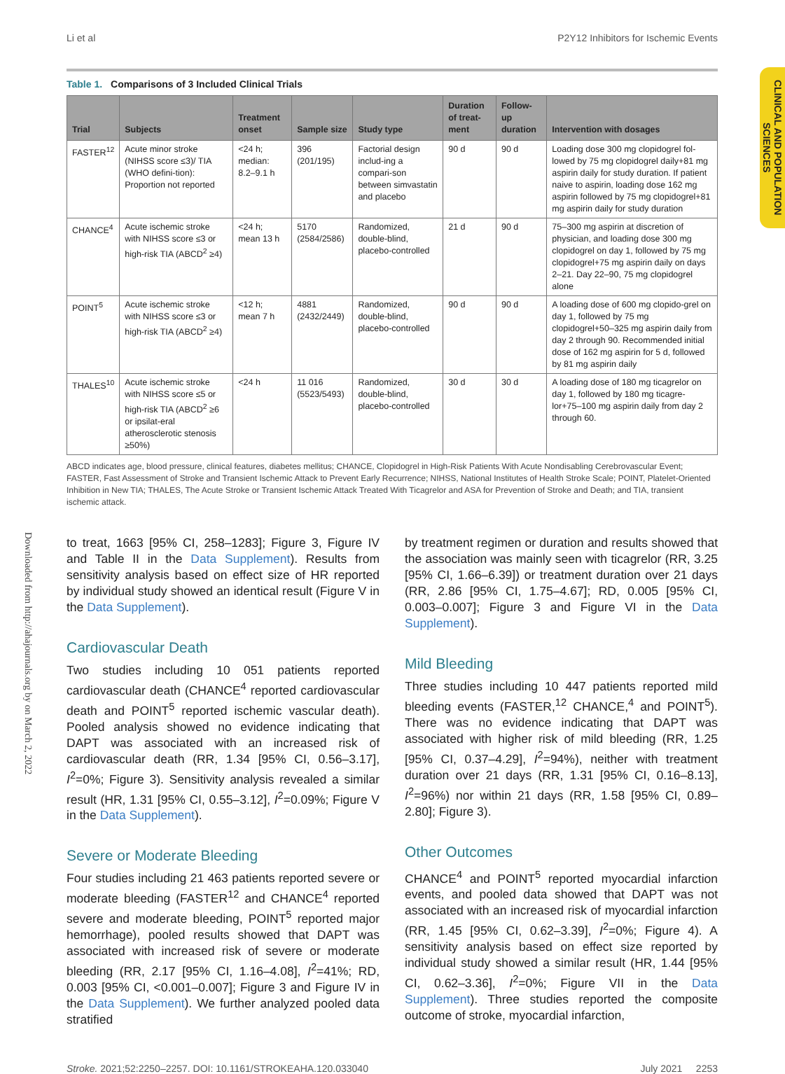Li et al P2Y12 Inhibitors for Ischemic Events
CLINICAL AND POPULATION SCIENCES
Downloaded from http://ahajournals.org by on March 2, 2022
Table 1. Comparisons of 3 Included Clinical Trials
| Trial | Subjects | Treatment onset | Sample size | Study type | Duration of treat-ment | Follow-up duration | Intervention with dosages |
| --- | --- | --- | --- | --- | --- | --- | --- |
| FASTER<sup>12</sup> | Acute minor stroke (NIHSS score ≤3)/ TIA (WHO defini-tion): Proportion not reported | <24 h; median: 8.2–9.1 h | 396 (201/195) | Factorial design includ-ing a compari-son between simvastatin and placebo | 90 d | 90 d | Loading dose 300 mg clopidogrel fol-lowed by 75 mg clopidogrel daily+81 mg aspirin daily for study duration. If patient naive to aspirin, loading dose 162 mg aspirin followed by 75 mg clopidogrel+81 mg aspirin daily for study duration |
| CHANCE<sup>4</sup> | Acute ischemic stroke with NIHSS score ≤3 or high-risk TIA (ABCD<sup>2</sup> ≥4) | <24 h; mean 13 h | 5170 (2584/2586) | Randomized, double-blind, placebo-controlled | 21 d | 90 d | 75–300 mg aspirin at discretion of physician, and loading dose 300 mg clopidogrel on day 1, followed by 75 mg clopidogrel+75 mg aspirin daily on days 2–21. Day 22–90, 75 mg clopidogrel alone |
| POINT<sup>5</sup> | Acute ischemic stroke with NIHSS score ≤3 or high-risk TIA (ABCD<sup>2</sup> ≥4) | <12 h; mean 7 h | 4881 (2432/2449) | Randomized, double-blind, placebo-controlled | 90 d | 90 d | A loading dose of 600 mg clopido-grel on day 1, followed by 75 mg clopidogrel+50–325 mg aspirin daily from day 2 through 90. Recommended initial dose of 162 mg aspirin for 5 d, followed by 81 mg aspirin daily |
| THALES<sup>10</sup> | Acute ischemic stroke with NIHSS score ≤5 or high-risk TIA (ABCD<sup>2</sup> ≥6 or ipsilat-eral atherosclerotic stenosis ≥50%) | <24 h | 11 016 (5523/5493) | Randomized, double-blind, placebo-controlled | 30 d | 30 d | A loading dose of 180 mg ticagrelor on day 1, followed by 180 mg ticagre-lor+75–100 mg aspirin daily from day 2 through 60. |
ABCD indicates age, blood pressure, clinical features, diabetes mellitus; CHANCE, Clopidogrel in High-Risk Patients With Acute Nondisabling Cerebrovascular Event; FASTER, Fast Assessment of Stroke and Transient Ischemic Attack to Prevent Early Recurrence; NIHSS, National Institutes of Health Stroke Scale; POINT, Platelet-Oriented Inhibition in New TIA; THALES, The Acute Stroke or Transient Ischemic Attack Treated With Ticagrelor and ASA for Prevention of Stroke and Death; and TIA, transient ischemic attack.
to treat, 1663 [95% CI, 258–1283]; Figure 3, Figure IV and Table II in the Data Supplement). Results from sensitivity analysis based on effect size of HR reported by individual study showed an identical result (Figure V in the Data Supplement).
Cardiovascular Death
Two studies including 10 051 patients reported cardiovascular death (CHANCE<sup>4</sup> reported cardiovascular death and POINT<sup>5</sup> reported ischemic vascular death). Pooled analysis showed no evidence indicating that DAPT was associated with an increased risk of cardiovascular death (RR, 1.34 [95% CI, 0.56–3.17], I<sup>2</sup>=0%; Figure 3). Sensitivity analysis revealed a similar result (HR, 1.31 [95% CI, 0.55–3.12], I<sup>2</sup>=0.09%; Figure V in the Data Supplement).
Severe or Moderate Bleeding
Four studies including 21 463 patients reported severe or moderate bleeding (FASTER<sup>12</sup> and CHANCE<sup>4</sup> reported severe and moderate bleeding, POINT<sup>5</sup> reported major hemorrhage), pooled results showed that DAPT was associated with increased risk of severe or moderate bleeding (RR, 2.17 [95% CI, 1.16–4.08], I<sup>2</sup>=41%; RD, 0.003 [95% CI, <0.001–0.007]; Figure 3 and Figure IV in the Data Supplement). We further analyzed pooled data stratified
by treatment regimen or duration and results showed that the association was mainly seen with ticagrelor (RR, 3.25 [95% CI, 1.66–6.39]) or treatment duration over 21 days (RR, 2.86 [95% CI, 1.75–4.67]; RD, 0.005 [95% CI, 0.003–0.007]; Figure 3 and Figure VI in the Data Supplement).
Mild Bleeding
Three studies including 10 447 patients reported mild bleeding events (FASTER,<sup>12</sup> CHANCE,<sup>4</sup> and POINT<sup>5</sup>). There was no evidence indicating that DAPT was associated with higher risk of mild bleeding (RR, 1.25 [95% CI, 0.37–4.29], I<sup>2</sup>=94%), neither with treatment duration over 21 days (RR, 1.31 [95% CI, 0.16–8.13], I<sup>2</sup>=96%) nor within 21 days (RR, 1.58 [95% CI, 0.89–2.80]; Figure 3).
Other Outcomes
CHANCE<sup>4</sup> and POINT<sup>5</sup> reported myocardial infarction events, and pooled data showed that DAPT was not associated with an increased risk of myocardial infarction (RR, 1.45 [95% CI, 0.62–3.39], I<sup>2</sup>=0%; Figure 4). A sensitivity analysis based on effect size reported by individual study showed a similar result (HR, 1.44 [95% CI, 0.62–3.36], I<sup>2</sup>=0%; Figure VII in the Data Supplement). Three studies reported the composite outcome of stroke, myocardial infarction,
Stroke. 2021;52:2250–2257. DOI: 10.1161/STROKEAHA.120.033040 July 2021 2253